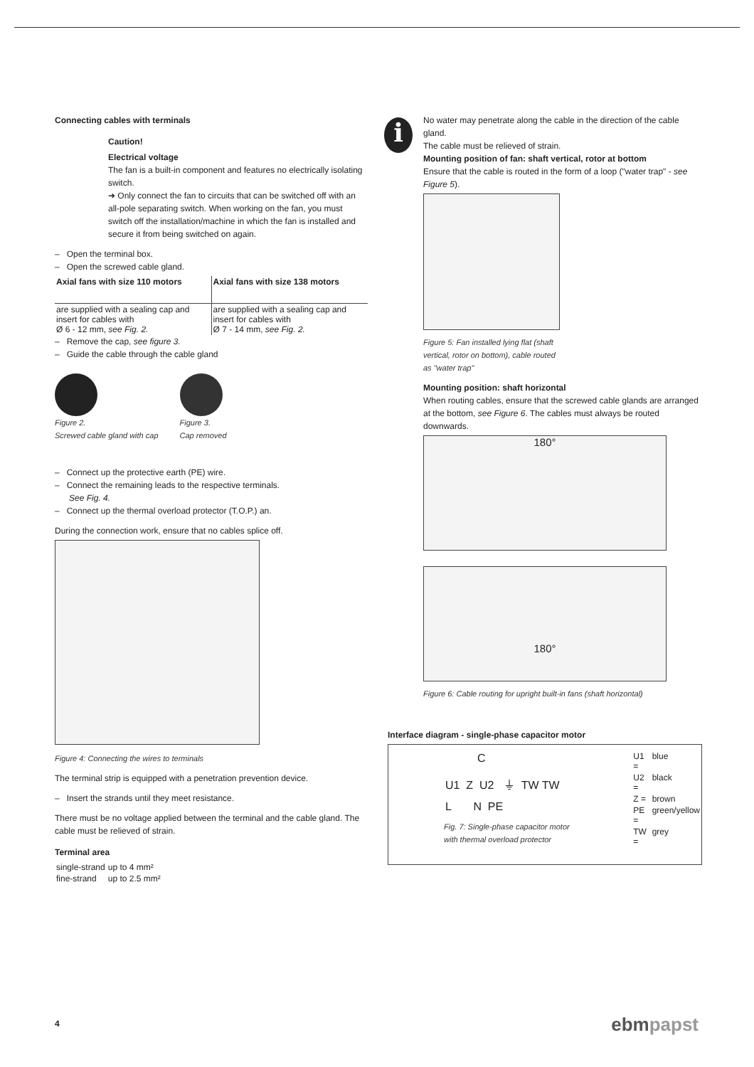Connecting cables with terminals
Caution!
Electrical voltage
The fan is a built-in component and features no electrically isolating switch.
➜ Only connect the fan to circuits that can be switched off with an all-pole separating switch. When working on the fan, you must switch off the installation/machine in which the fan is installed and secure it from being switched on again.
– Open the terminal box.
– Open the screwed cable gland.
| Axial fans with size 110 motors | Axial fans with size 138 motors |
| --- | --- |
| are supplied with a sealing cap and insert for cables with Ø 6 - 12 mm, see Fig. 2. | are supplied with a sealing cap and insert for cables with Ø 7 - 14 mm, see Fig. 2. |
– Remove the cap, see figure 3.
– Guide the cable through the cable gland
Figure 2.
Screwed cable gland with cap
Figure 3.
Cap removed
– Connect up the protective earth (PE) wire.
– Connect the remaining leads to the respective terminals.
See Fig. 4.
– Connect up the thermal overload protector (T.O.P.) an.
During the connection work, ensure that no cables splice off.
Figure 4: Connecting the wires to terminals
The terminal strip is equipped with a penetration prevention device.
– Insert the strands until they meet resistance.
There must be no voltage applied between the terminal and the cable gland. The cable must be relieved of strain.
Terminal area
| single-strand | up to 4 mm² |
| fine-strand | up to 2.5 mm² |
i
No water may penetrate along the cable in the direction of the cable gland.
The cable must be relieved of strain.
Mounting position of fan: shaft vertical, rotor at bottom
Ensure that the cable is routed in the form of a loop ("water trap" - see Figure 5).
Figure 5: Fan installed lying flat (shaft
vertical, rotor on bottom), cable routed
as "water trap"
Mounting position: shaft horizontal
When routing cables, ensure that the screwed cable glands are arranged at the bottom, see Figure 6. The cables must always be routed downwards.
180°
180°
Figure 6: Cable routing for upright built-in fans (shaft horizontal)
Interface diagram - single-phase capacitor motor
C
U1 Z U2 ⏚ TW TW
L N PE
Fig. 7: Single-phase capacitor motor
with thermal overload protector
| U1 = | blue |
| U2 = | black |
| Z = | brown |
| PE = | green/yellow |
| TW = | grey |
4 ebmpapst